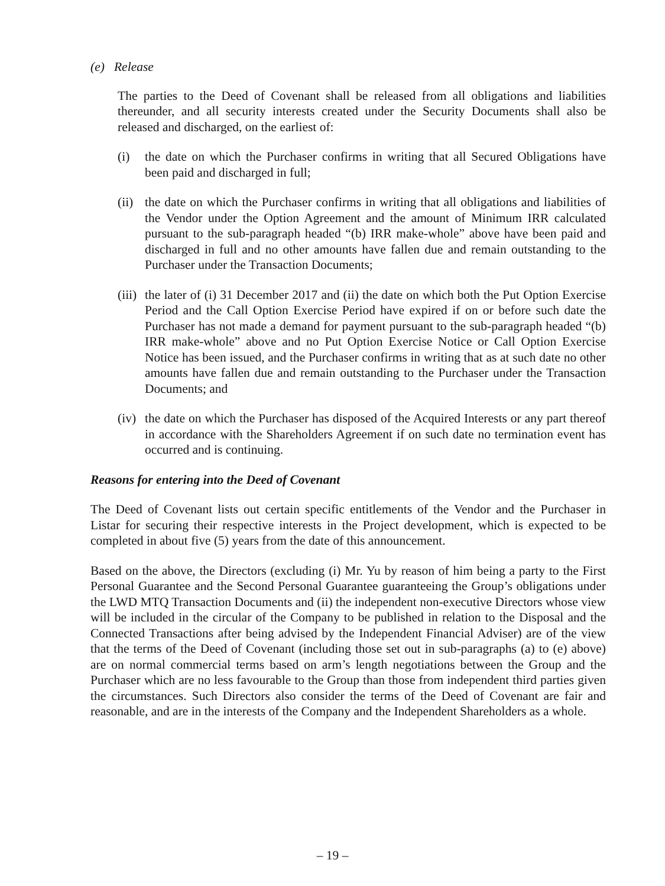(e) Release
The parties to the Deed of Covenant shall be released from all obligations and liabilities thereunder, and all security interests created under the Security Documents shall also be released and discharged, on the earliest of:
(i) the date on which the Purchaser confirms in writing that all Secured Obligations have been paid and discharged in full;
(ii)
the date on which the Purchaser confirms in writing that all obligations and liabilities of the Vendor under the Option Agreement and the amount of Minimum IRR calculated pursuant to the sub-paragraph headed “(b) IRR make-whole” above have been paid and discharged in full and no other amounts have fallen due and remain outstanding to the Purchaser under the Transaction Documents;
(iii)
the later of (i) 31 December 2017 and (ii) the date on which both the Put Option Exercise Period and the Call Option Exercise Period have expired if on or before such date the Purchaser has not made a demand for payment pursuant to the sub-paragraph headed “(b) IRR make-whole” above and no Put Option Exercise Notice or Call Option Exercise Notice has been issued, and the Purchaser confirms in writing that as at such date no other amounts have fallen due and remain outstanding to the Purchaser under the Transaction Documents; and
(iv)
the date on which the Purchaser has disposed of the Acquired Interests or any part thereof in accordance with the Shareholders Agreement if on such date no termination event has occurred and is continuing.
Reasons for entering into the Deed of Covenant
The Deed of Covenant lists out certain specific entitlements of the Vendor and the Purchaser in Listar for securing their respective interests in the Project development, which is expected to be completed in about five (5) years from the date of this announcement.
Based on the above, the Directors (excluding (i) Mr. Yu by reason of him being a party to the First Personal Guarantee and the Second Personal Guarantee guaranteeing the Group’s obligations under the LWD MTQ Transaction Documents and (ii) the independent non-executive Directors whose view will be included in the circular of the Company to be published in relation to the Disposal and the Connected Transactions after being advised by the Independent Financial Adviser) are of the view that the terms of the Deed of Covenant (including those set out in sub-paragraphs (a) to (e) above) are on normal commercial terms based on arm’s length negotiations between the Group and the Purchaser which are no less favourable to the Group than those from independent third parties given the circumstances. Such Directors also consider the terms of the Deed of Covenant are fair and reasonable, and are in the interests of the Company and the Independent Shareholders as a whole.
– 19 –